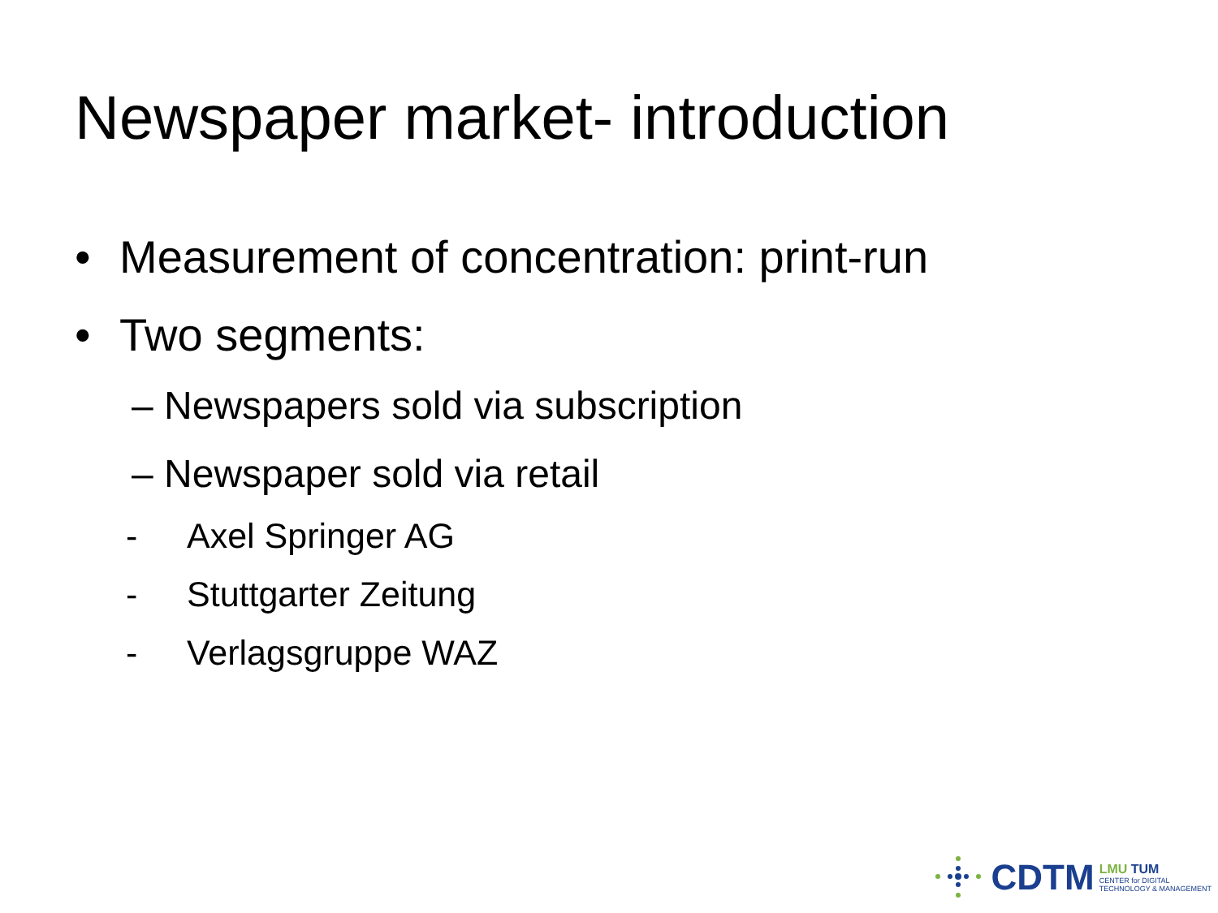Newspaper market- introduction
• Measurement of concentration: print-run
• Two segments:
– Newspapers sold via subscription
– Newspaper sold via retail
- Axel Springer AG
- Stuttgarter Zeitung
- Verlagsgruppe WAZ
CDTM
LMU TUM
CENTER for DIGITAL
TECHNOLOGY & MANAGEMENT